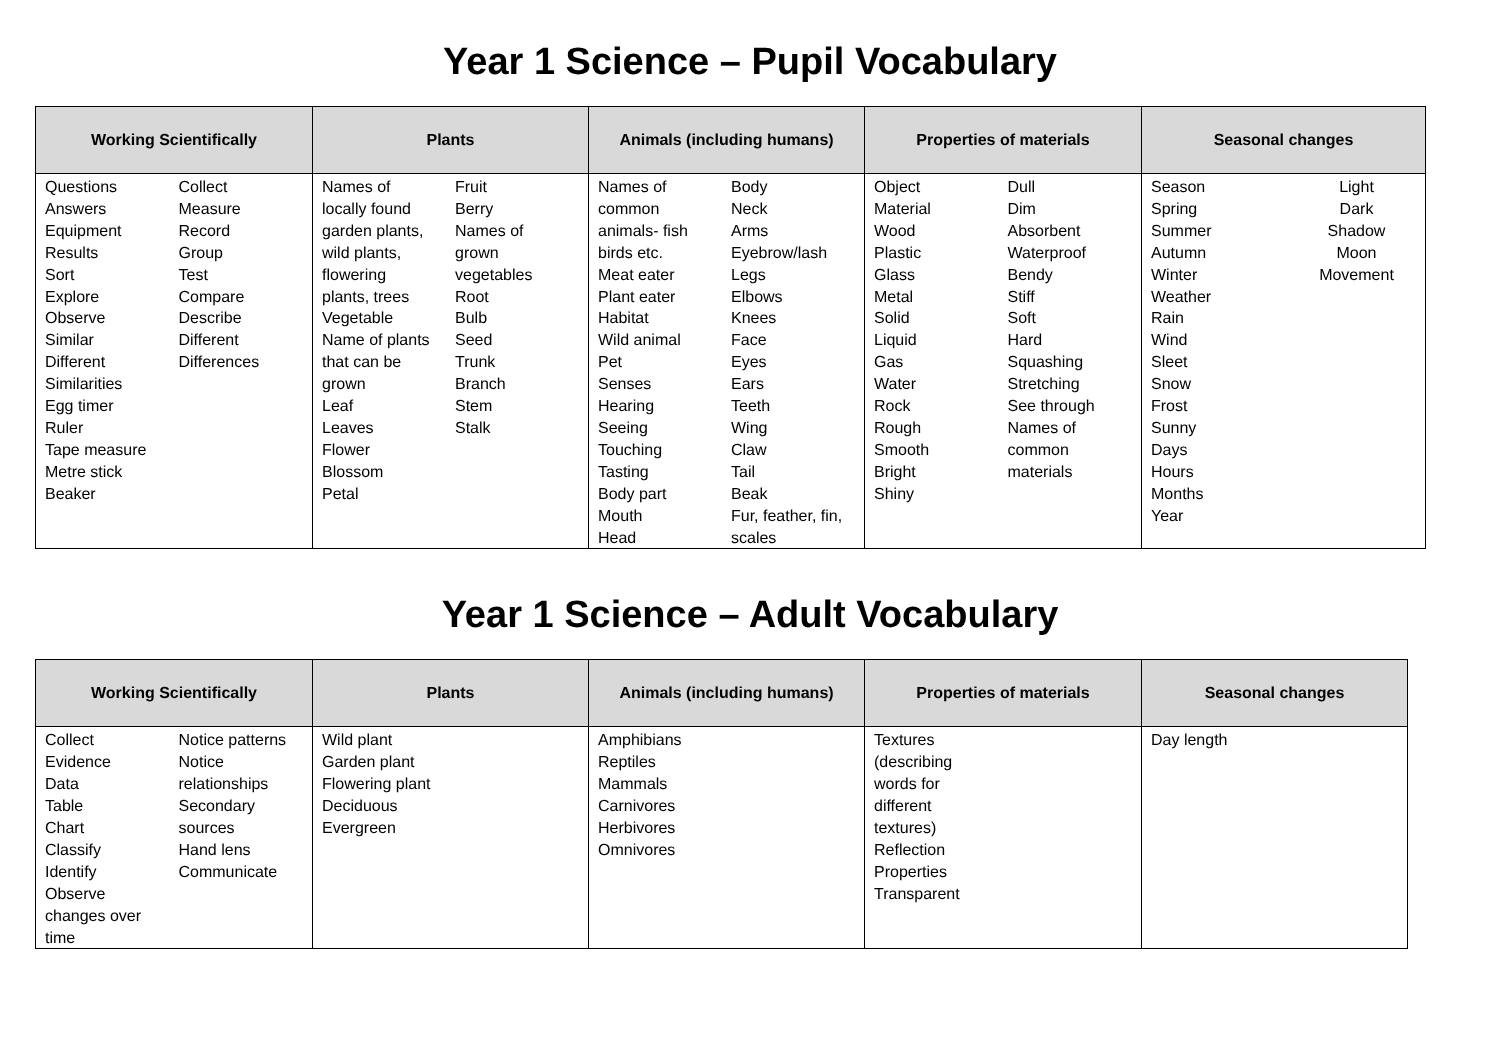Year 1 Science – Pupil Vocabulary
| Working Scientifically | Plants | Animals (including humans) | Properties of materials | Seasonal changes |
| --- | --- | --- | --- | --- |
| Questions Answers Equipment Results Sort Explore Observe Similar Different Similarities Egg timer Ruler Tape measure Metre stick Beaker Collect Measure Record Group Test Compare Describe Different Differences | Names of locally found garden plants, wild plants, flowering plants, trees Vegetable Name of plants that can be grown Leaf Leaves Flower Blossom Petal Fruit Berry Names of grown vegetables Root Bulb Seed Trunk Branch Stem Stalk | Names of common animals- fish birds etc. Meat eater Plant eater Habitat Wild animal Pet Senses Hearing Seeing Touching Tasting Body part Mouth Head Body Neck Arms Eyebrow/lash Legs Elbows Knees Face Eyes Ears Teeth Wing Claw Tail Beak Fur, feather, fin, scales | Object Material Wood Plastic Glass Metal Solid Liquid Gas Water Rock Rough Smooth Bright Shiny Dull Dim Absorbent Waterproof Bendy Stiff Soft Hard Squashing Stretching See through Names of common materials | Season Spring Summer Autumn Winter Weather Rain Wind Sleet Snow Frost Sunny Days Hours Months Year Light Dark Shadow Moon Movement |
Year 1 Science – Adult Vocabulary
| Working Scientifically | Plants | Animals (including humans) | Properties of materials | Seasonal changes |
| --- | --- | --- | --- | --- |
| Collect Evidence Data Table Chart Classify Identify Observe changes over time Notice patterns Notice relationships Secondary sources Hand lens Communicate | Wild plant Garden plant Flowering plant Deciduous Evergreen | Amphibians Reptiles Mammals Carnivores Herbivores Omnivores | Textures (describing words for different textures) Reflection Properties Transparent | Day length |